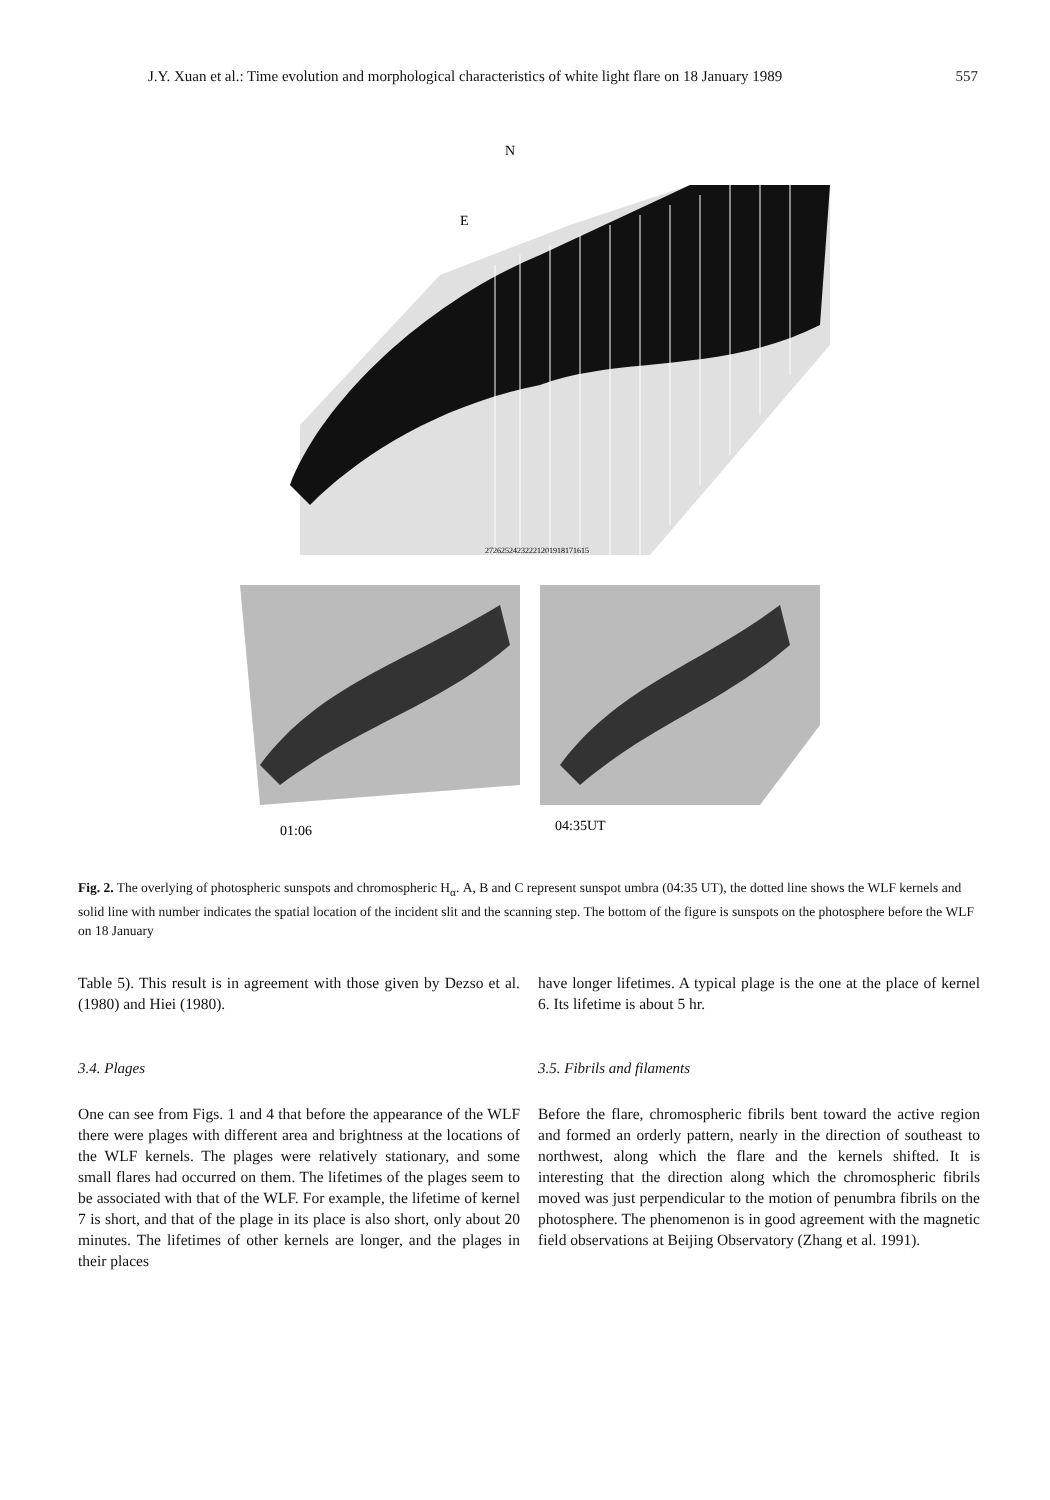J.Y. Xuan et al.: Time evolution and morphological characteristics of white light flare on 18 January 1989 557
N
E
27262524232221201918171615
01:06
04:35UT
Fig. 2. The overlying of photospheric sunspots and chromospheric H<sub>α</sub>. A, B and C represent sunspot umbra (04:35 UT), the dotted line shows the WLF kernels and solid line with number indicates the spatial location of the incident slit and the scanning step. The bottom of the figure is sunspots on the photosphere before the WLF on 18 January
Table 5). This result is in agreement with those given by Dezso et al. (1980) and Hiei (1980).
3.4. Plages
One can see from Figs. 1 and 4 that before the appearance of the WLF there were plages with different area and brightness at the locations of the WLF kernels. The plages were relatively stationary, and some small flares had occurred on them. The lifetimes of the plages seem to be associated with that of the WLF. For example, the lifetime of kernel 7 is short, and that of the plage in its place is also short, only about 20 minutes. The lifetimes of other kernels are longer, and the plages in their places
have longer lifetimes. A typical plage is the one at the place of kernel 6. Its lifetime is about 5 hr.
3.5. Fibrils and filaments
Before the flare, chromospheric fibrils bent toward the active region and formed an orderly pattern, nearly in the direction of southeast to northwest, along which the flare and the kernels shifted. It is interesting that the direction along which the chromospheric fibrils moved was just perpendicular to the motion of penumbra fibrils on the photosphere. The phenomenon is in good agreement with the magnetic field observations at Beijing Observatory (Zhang et al. 1991).